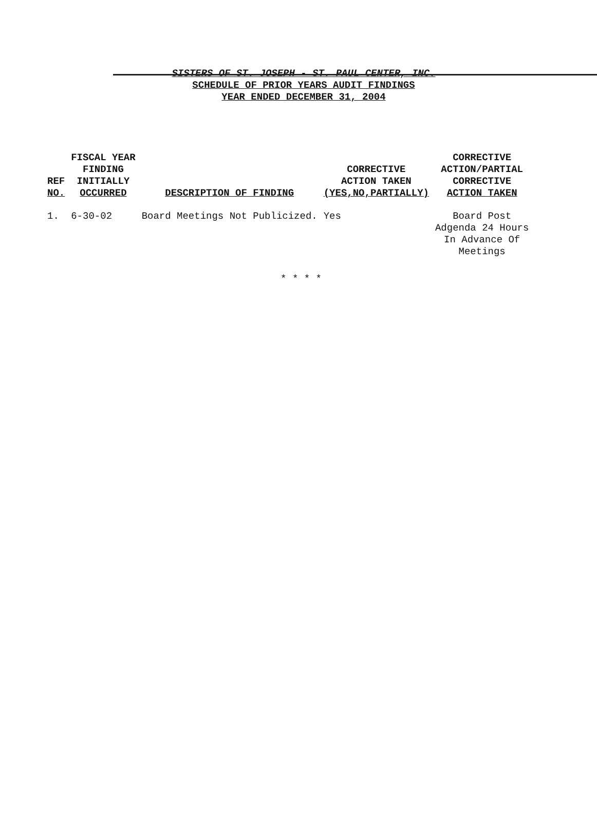SISTERS OF ST. JOSEPH - ST. PAUL CENTER, INC.
SCHEDULE OF PRIOR YEARS AUDIT FINDINGS
YEAR ENDED DECEMBER 31, 2004
| REF NO. | FISCAL YEAR FINDING INITIALLY OCCURRED | DESCRIPTION OF FINDING | CORRECTIVE ACTION TAKEN (YES,NO,PARTIALLY) | CORRECTIVE ACTION/PARTIAL CORRECTIVE ACTION TAKEN |
| --- | --- | --- | --- | --- |
| 1. | 6-30-02 | Board Meetings Not Publicized. | Yes | Board Post Adgenda 24 Hours In Advance Of Meetings |
* * * *